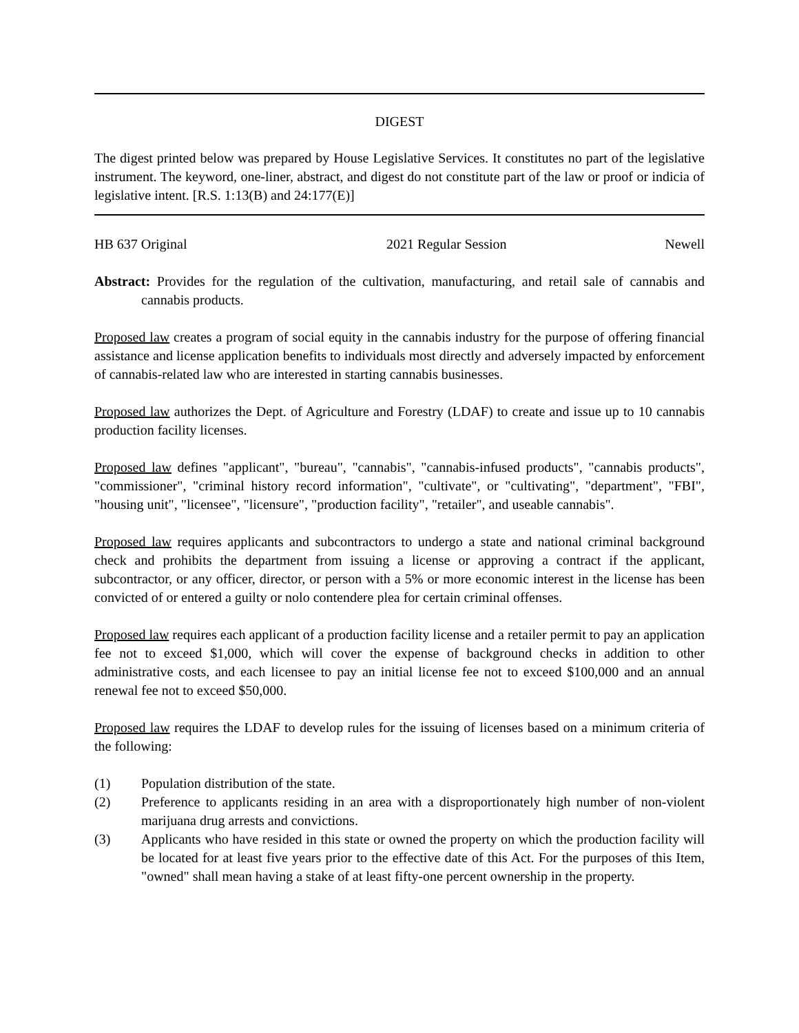DIGEST
The digest printed below was prepared by House Legislative Services. It constitutes no part of the legislative instrument. The keyword, one-liner, abstract, and digest do not constitute part of the law or proof or indicia of legislative intent. [R.S. 1:13(B) and 24:177(E)]
HB 637 Original 2021 Regular Session Newell
Abstract: Provides for the regulation of the cultivation, manufacturing, and retail sale of cannabis and cannabis products.
Proposed law creates a program of social equity in the cannabis industry for the purpose of offering financial assistance and license application benefits to individuals most directly and adversely impacted by enforcement of cannabis-related law who are interested in starting cannabis businesses.
Proposed law authorizes the Dept. of Agriculture and Forestry (LDAF) to create and issue up to 10 cannabis production facility licenses.
Proposed law defines "applicant", "bureau", "cannabis", "cannabis-infused products", "cannabis products", "commissioner", "criminal history record information", "cultivate", or "cultivating", "department", "FBI", "housing unit", "licensee", "licensure", "production facility", "retailer", and useable cannabis".
Proposed law requires applicants and subcontractors to undergo a state and national criminal background check and prohibits the department from issuing a license or approving a contract if the applicant, subcontractor, or any officer, director, or person with a 5% or more economic interest in the license has been convicted of or entered a guilty or nolo contendere plea for certain criminal offenses.
Proposed law requires each applicant of a production facility license and a retailer permit to pay an application fee not to exceed $1,000, which will cover the expense of background checks in addition to other administrative costs, and each licensee to pay an initial license fee not to exceed $100,000 and an annual renewal fee not to exceed $50,000.
Proposed law requires the LDAF to develop rules for the issuing of licenses based on a minimum criteria of the following:
(1) Population distribution of the state.
(2) Preference to applicants residing in an area with a disproportionately high number of non-violent marijuana drug arrests and convictions.
(3) Applicants who have resided in this state or owned the property on which the production facility will be located for at least five years prior to the effective date of this Act. For the purposes of this Item, "owned" shall mean having a stake of at least fifty-one percent ownership in the property.